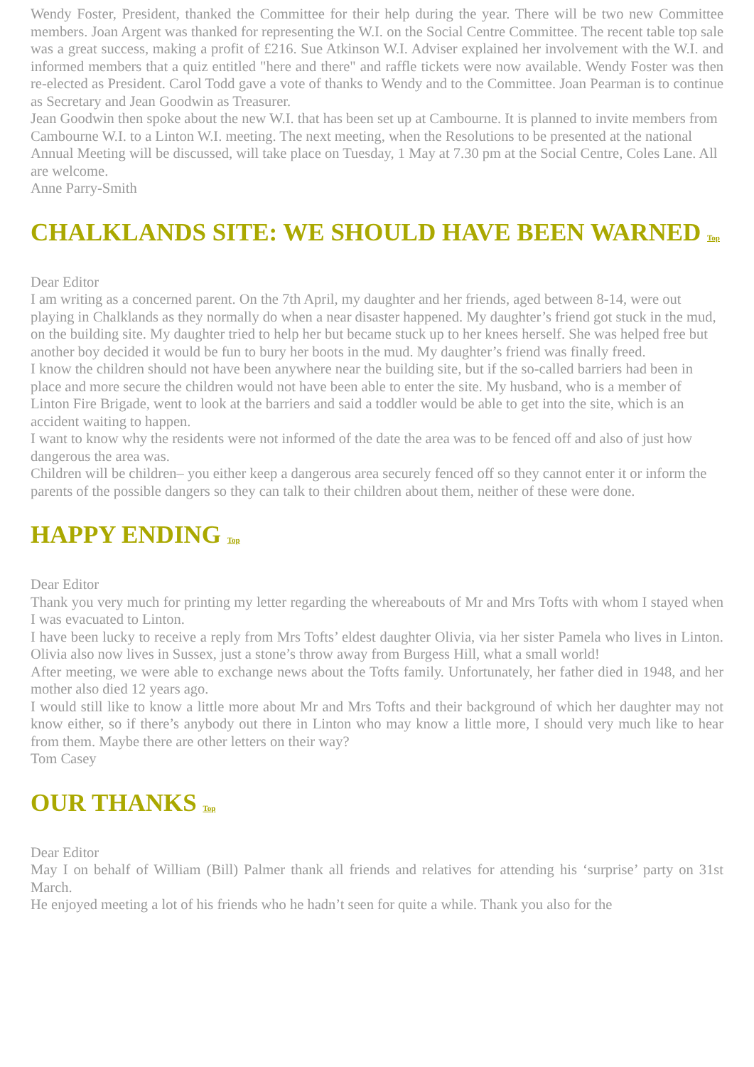Wendy Foster, President, thanked the Committee for their help during the year. There will be two new Committee members. Joan Argent was thanked for representing the W.I. on the Social Centre Committee. The recent table top sale was a great success, making a profit of £216. Sue Atkinson W.I. Adviser explained her involvement with the W.I. and informed members that a quiz entitled "here and there" and raffle tickets were now available. Wendy Foster was then re-elected as President. Carol Todd gave a vote of thanks to Wendy and to the Committee. Joan Pearman is to continue as Secretary and Jean Goodwin as Treasurer.
Jean Goodwin then spoke about the new W.I. that has been set up at Cambourne. It is planned to invite members from Cambourne W.I. to a Linton W.I. meeting. The next meeting, when the Resolutions to be presented at the national Annual Meeting will be discussed, will take place on Tuesday, 1 May at 7.30 pm at the Social Centre, Coles Lane. All are welcome.
Anne Parry-Smith
CHALKLANDS SITE: WE SHOULD HAVE BEEN WARNED Top
Dear Editor
I am writing as a concerned parent. On the 7th April, my daughter and her friends, aged between 8-14, were out playing in Chalklands as they normally do when a near disaster happened. My daughter’s friend got stuck in the mud, on the building site. My daughter tried to help her but became stuck up to her knees herself. She was helped free but another boy decided it would be fun to bury her boots in the mud. My daughter’s friend was finally freed.
I know the children should not have been anywhere near the building site, but if the so-called barriers had been in place and more secure the children would not have been able to enter the site. My husband, who is a member of Linton Fire Brigade, went to look at the barriers and said a toddler would be able to get into the site, which is an accident waiting to happen.
I want to know why the residents were not informed of the date the area was to be fenced off and also of just how dangerous the area was.
Children will be children– you either keep a dangerous area securely fenced off so they cannot enter it or inform the parents of the possible dangers so they can talk to their children about them, neither of these were done.
HAPPY ENDING Top
Dear Editor
Thank you very much for printing my letter regarding the whereabouts of Mr and Mrs Tofts with whom I stayed when I was evacuated to Linton.
I have been lucky to receive a reply from Mrs Tofts’ eldest daughter Olivia, via her sister Pamela who lives in Linton. Olivia also now lives in Sussex, just a stone’s throw away from Burgess Hill, what a small world!
After meeting, we were able to exchange news about the Tofts family. Unfortunately, her father died in 1948, and her mother also died 12 years ago.
I would still like to know a little more about Mr and Mrs Tofts and their background of which her daughter may not know either, so if there’s anybody out there in Linton who may know a little more, I should very much like to hear from them. Maybe there are other letters on their way?
Tom Casey
OUR THANKS Top
Dear Editor
May I on behalf of William (Bill) Palmer thank all friends and relatives for attending his ‘surprise’ party on 31st March.
He enjoyed meeting a lot of his friends who he hadn’t seen for quite a while. Thank you also for the